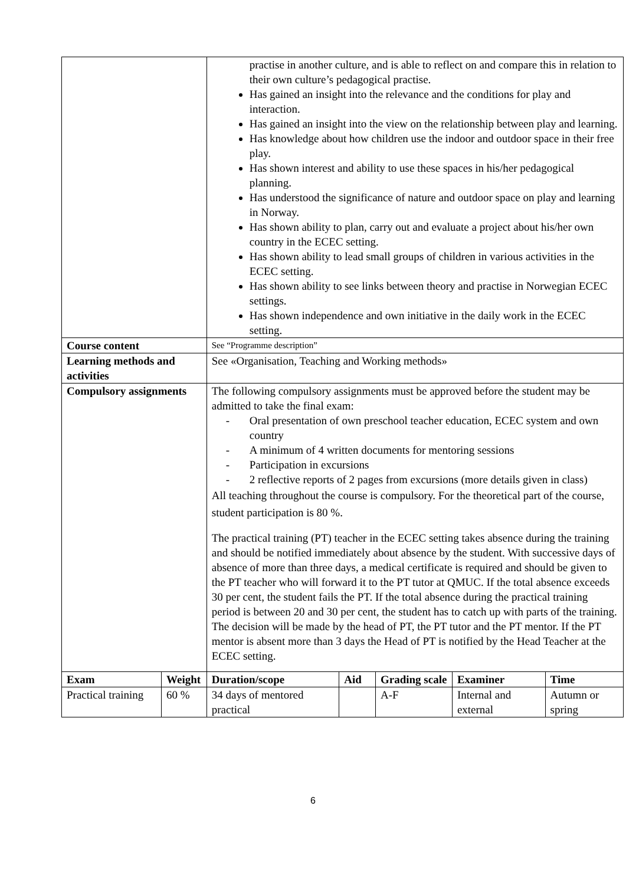| | | practise in another culture, and is able to reflect on and compare this in relation to their own culture’s pedagogical practise. Has gained an insight into the relevance and the conditions for play and interaction. Has gained an insight into the view on the relationship between play and learning. Has knowledge about how children use the indoor and outdoor space in their free play. Has shown interest and ability to use these spaces in his/her pedagogical planning. Has understood the significance of nature and outdoor space on play and learning in Norway. Has shown ability to plan, carry out and evaluate a project about his/her own country in the ECEC setting. Has shown ability to lead small groups of children in various activities in the ECEC setting. Has shown ability to see links between theory and practise in Norwegian ECEC settings. Has shown independence and own initiative in the daily work in the ECEC setting. | | | | |
| Course content | | See “Programme description” | | | | |
| Learning methods and activities | | See «Organisation, Teaching and Working methods» | | | | |
| Compulsory assignments | | The following compulsory assignments must be approved before the student may be admitted to take the final exam: - Oral presentation of own preschool teacher education, ECEC system and own country - A minimum of 4 written documents for mentoring sessions - Participation in excursions - 2 reflective reports of 2 pages from excursions (more details given in class) All teaching throughout the course is compulsory. For the theoretical part of the course, student participation is 80 %. The practical training (PT) teacher in the ECEC setting takes absence during the training and should be notified immediately about absence by the student. With successive days of absence of more than three days, a medical certificate is required and should be given to the PT teacher who will forward it to the PT tutor at QMUC. If the total absence exceeds 30 per cent, the student fails the PT. If the total absence during the practical training period is between 20 and 30 per cent, the student has to catch up with parts of the training. The decision will be made by the head of PT, the PT tutor and the PT mentor. If the PT mentor is absent more than 3 days the Head of PT is notified by the Head Teacher at the ECEC setting. | | | | |
| Exam | Weight | Duration/scope | Aid | Grading scale | Examiner | Time |
| Practical training | 60 % | 34 days of mentored practical | | A-F | Internal and external | Autumn or spring |
6